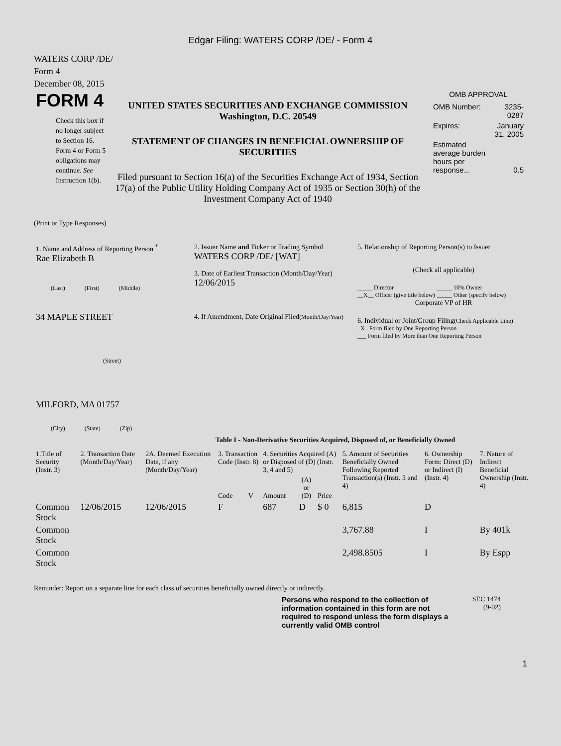Edgar Filing: WATERS CORP /DE/ - Form 4
WATERS CORP /DE/
Form 4
December 08, 2015
FORM 4
Check this box if no longer subject to Section 16. Form 4 or Form 5 obligations may continue. See Instruction 1(b).
UNITED STATES SECURITIES AND EXCHANGE COMMISSION
Washington, D.C. 20549
STATEMENT OF CHANGES IN BENEFICIAL OWNERSHIP OF SECURITIES
Filed pursuant to Section 16(a) of the Securities Exchange Act of 1934, Section 17(a) of the Public Utility Holding Company Act of 1935 or Section 30(h) of the Investment Company Act of 1940
OMB APPROVAL
| OMB Number: | 3235-0287 |
| Expires: | January 31, 2005 |
| Estimated average burden hours per response... | 0.5 |
(Print or Type Responses)
| 1. Name and Address of Reporting Person <sup>*</sup> Rae Elizabeth B (Last) (First) (Middle) 34 MAPLE STREET (Street) MILFORD, MA 01757 (City) (State) (Zip) | 2. Issuer Name and Ticker or Trading Symbol WATERS CORP /DE/ [WAT] 3. Date of Earliest Transaction (Month/Day/Year) 12/06/2015 4. If Amendment, Date Original Filed (Month/Day/Year) | 5. Relationship of Reporting Person(s) to Issuer (Check all applicable) _____ Director __X__ Officer (give title below) _____ 10% Owner _____ Other (specify below) Corporate VP of HR 6. Individual or Joint/Group Filing (Check Applicable Line) _X_ Form filed by One Reporting Person ___ Form filed by More than One Reporting Person |
Table I - Non-Derivative Securities Acquired, Disposed of, or Beneficially Owned
| 1.Title of Security (Instr. 3) | 2. Transaction Date (Month/Day/Year) | 2A. Deemed Execution Date, if any (Month/Day/Year) | 3. Transaction Code (Instr. 8) | | 4. Securities Acquired (A) or Disposed of (D) (Instr. 3, 4 and 5) | | | 5. Amount of Securities Beneficially Owned Following Reported Transaction(s) (Instr. 3 and 4) | 6. Ownership Form: Direct (D) or Indirect (I) (Instr. 4) | 7. Nature of Indirect Beneficial Ownership (Instr. 4) |
| --- | --- | --- | --- | --- | --- | --- | --- | --- | --- | --- |
| | | | Code | V | Amount | (A) or (D) | Price | | | |
| Common Stock | 12/06/2015 | 12/06/2015 | F | | 687 | D | $ 0 | 6,815 | D | |
| Common Stock | | | | | | | | 3,767.88 | I | By 401k |
| Common Stock | | | | | | | | 2,498.8505 | I | By Espp |
Reminder: Report on a separate line for each class of securities beneficially owned directly or indirectly.
Persons who respond to the collection of information contained in this form are not required to respond unless the form displays a currently valid OMB control
SEC 1474
(9-02)
1